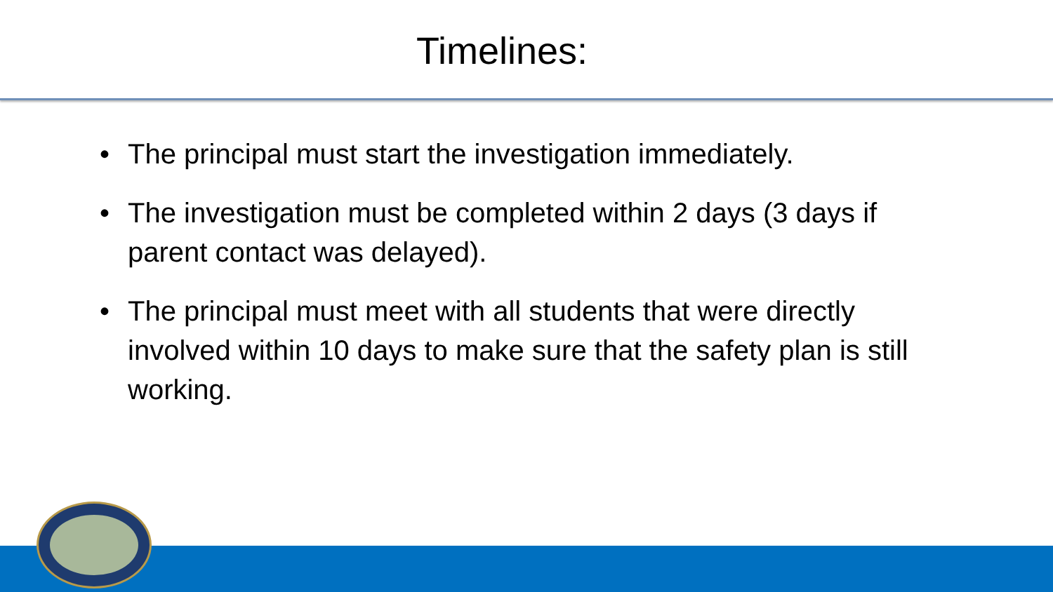Timelines:
• The principal must start the investigation immediately.
• The investigation must be completed within 2 days (3 days if parent contact was delayed).
• The principal must meet with all students that were directly involved within 10 days to make sure that the safety plan is still working.